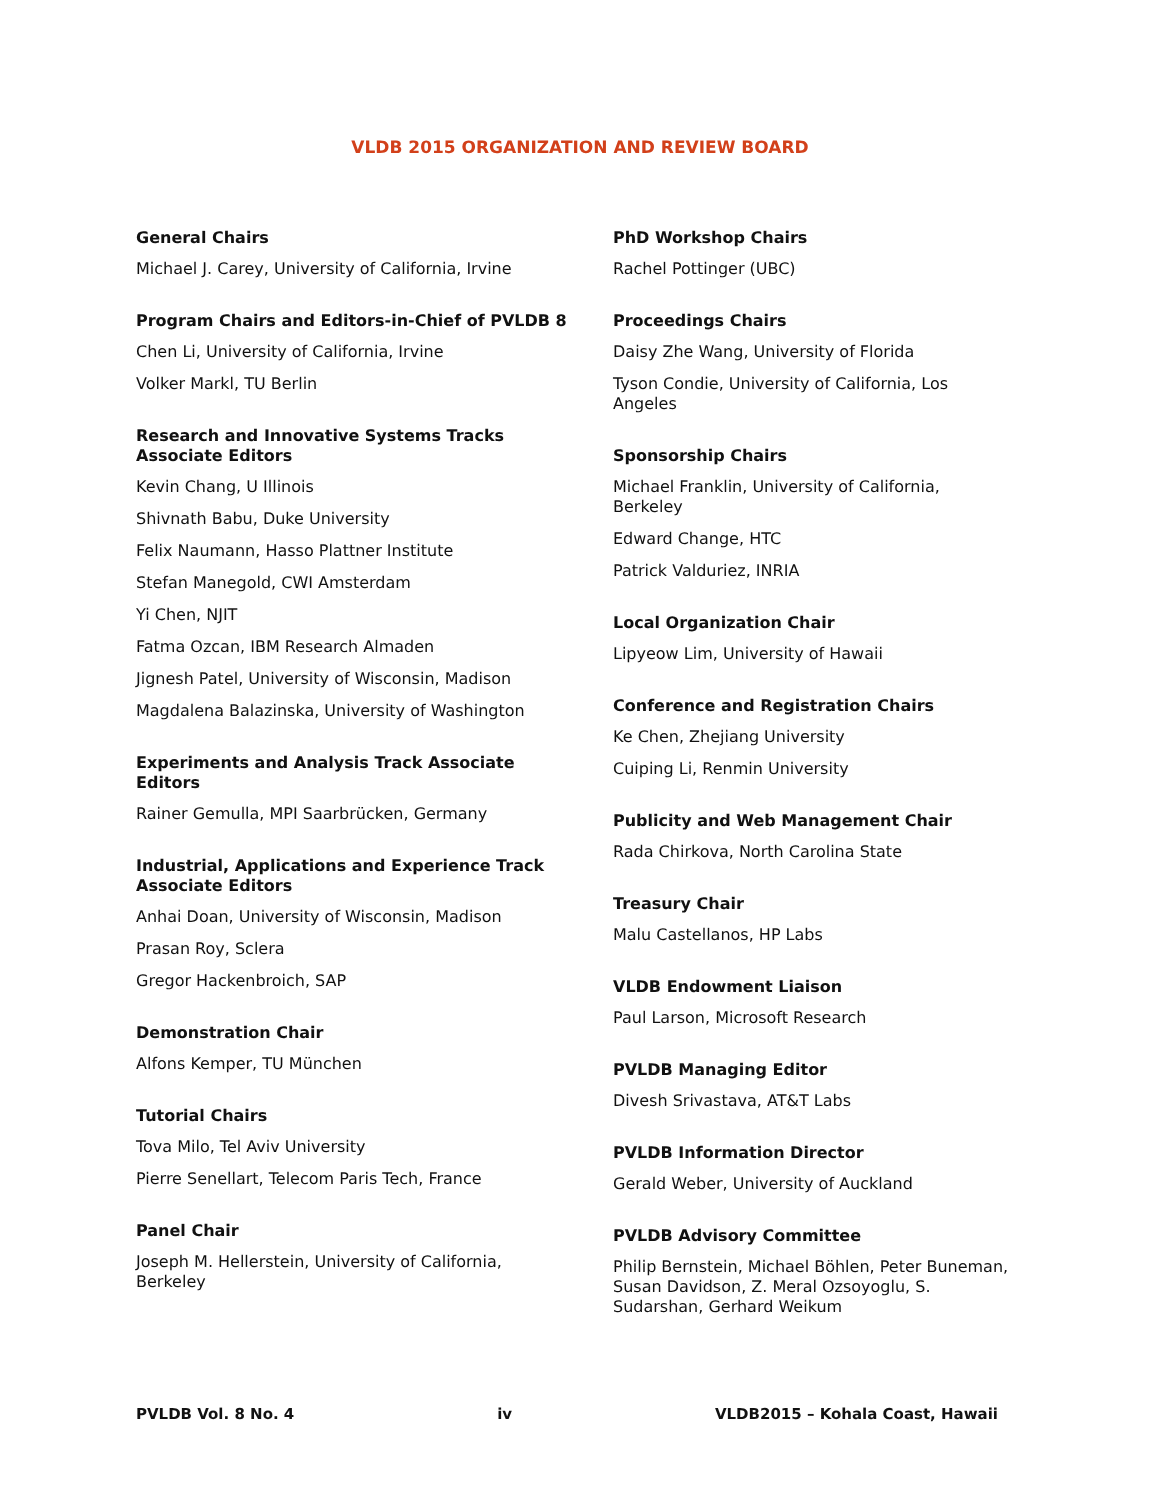VLDB 2015 ORGANIZATION AND REVIEW BOARD
General Chairs
Michael J. Carey, University of California, Irvine
Program Chairs and Editors-in-Chief of PVLDB 8
Chen Li, University of California, Irvine
Volker Markl, TU Berlin
Research and Innovative Systems Tracks
Associate Editors
Kevin Chang, U Illinois
Shivnath Babu, Duke University
Felix Naumann, Hasso Plattner Institute
Stefan Manegold, CWI Amsterdam
Yi Chen, NJIT
Fatma Ozcan, IBM Research Almaden
Jignesh Patel, University of Wisconsin, Madison
Magdalena Balazinska, University of Washington
Experiments and Analysis Track Associate
Editors
Rainer Gemulla, MPI Saarbrücken, Germany
Industrial, Applications and Experience Track
Associate Editors
Anhai Doan, University of Wisconsin, Madison
Prasan Roy, Sclera
Gregor Hackenbroich, SAP
Demonstration Chair
Alfons Kemper, TU München
Tutorial Chairs
Tova Milo, Tel Aviv University
Pierre Senellart, Telecom Paris Tech, France
Panel Chair
Joseph M. Hellerstein, University of California,
Berkeley
PhD Workshop Chairs
Rachel Pottinger (UBC)
Proceedings Chairs
Daisy Zhe Wang, University of Florida
Tyson Condie, University of California, Los Angeles
Sponsorship Chairs
Michael Franklin, University of California, Berkeley
Edward Change, HTC
Patrick Valduriez, INRIA
Local Organization Chair
Lipyeow Lim, University of Hawaii
Conference and Registration Chairs
Ke Chen, Zhejiang University
Cuiping Li, Renmin University
Publicity and Web Management Chair
Rada Chirkova, North Carolina State
Treasury Chair
Malu Castellanos, HP Labs
VLDB Endowment Liaison
Paul Larson, Microsoft Research
PVLDB Managing Editor
Divesh Srivastava, AT&T Labs
PVLDB Information Director
Gerald Weber, University of Auckland
PVLDB Advisory Committee
Philip Bernstein, Michael Böhlen, Peter Buneman, Susan Davidson, Z. Meral Ozsoyoglu, S. Sudarshan, Gerhard Weikum
PVLDB Vol. 8 No. 4 iv VLDB2015 – Kohala Coast, Hawaii